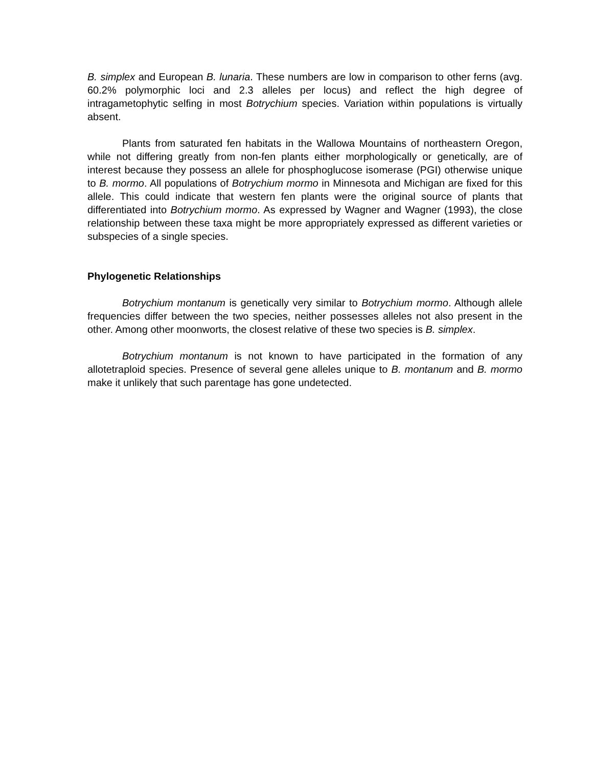B. simplex and European B. lunaria. These numbers are low in comparison to other ferns (avg. 60.2% polymorphic loci and 2.3 alleles per locus) and reflect the high degree of intragametophytic selfing in most Botrychium species. Variation within populations is virtually absent.
Plants from saturated fen habitats in the Wallowa Mountains of northeastern Oregon, while not differing greatly from non-fen plants either morphologically or genetically, are of interest because they possess an allele for phosphoglucose isomerase (PGI) otherwise unique to B. mormo. All populations of Botrychium mormo in Minnesota and Michigan are fixed for this allele. This could indicate that western fen plants were the original source of plants that differentiated into Botrychium mormo. As expressed by Wagner and Wagner (1993), the close relationship between these taxa might be more appropriately expressed as different varieties or subspecies of a single species.
Phylogenetic Relationships
Botrychium montanum is genetically very similar to Botrychium mormo. Although allele frequencies differ between the two species, neither possesses alleles not also present in the other. Among other moonworts, the closest relative of these two species is B. simplex.
Botrychium montanum is not known to have participated in the formation of any allotetraploid species. Presence of several gene alleles unique to B. montanum and B. mormo make it unlikely that such parentage has gone undetected.